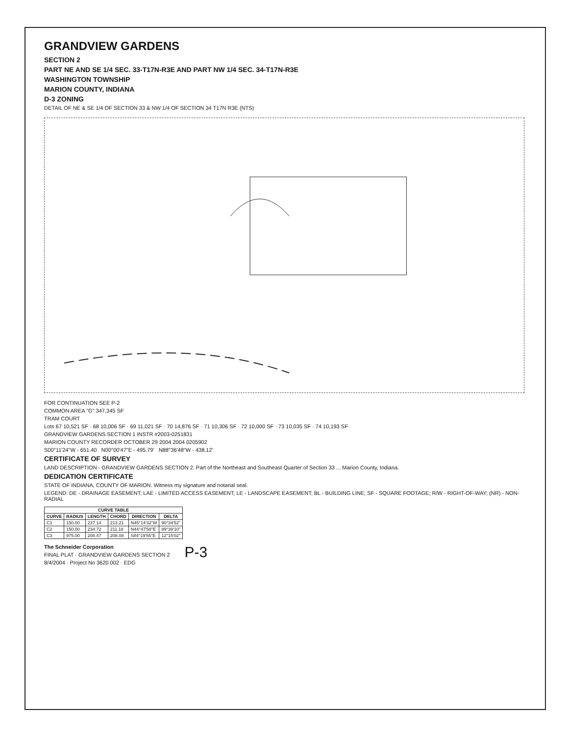GRANDVIEW GARDENS
SECTION 2
PART NE AND SE 1/4 SEC. 33-T17N-R3E AND PART NW 1/4 SEC. 34-T17N-R3E
WASHINGTON TOWNSHIP
MARION COUNTY, INDIANA
D-3 ZONING
DETAIL OF NE & SE 1/4 OF SECTION 33 & NW 1/4 OF SECTION 34 T17N R3E (NTS)
FOR CONTINUATION SEE P-2
COMMON AREA "G" 347,345 SF
TRAM COURT
Lots 67 10,521 SF · 68 10,006 SF · 69 11,021 SF · 70 14,876 SF · 71 10,306 SF · 72 10,000 SF · 73 10,035 SF · 74 10,193 SF
GRANDVIEW GARDENS SECTION 1 INSTR #2003-0251831
MARION COUNTY RECORDER OCTOBER 29 2004 2004 0205902
S00°11'24"W - 651.40 N00°00'47"E - 495.79' N88°36'48"W - 438.12'
CERTIFICATE OF SURVEY
LAND DESCRIPTION - GRANDVIEW GARDENS SECTION 2. Part of the Northeast and Southeast Quarter of Section 33 ... Marion County, Indiana.
DEDICATION CERTIFICATE
STATE OF INDIANA, COUNTY OF MARION. Witness my signature and notarial seal.
LEGEND: DE - DRAINAGE EASEMENT; LAE - LIMITED ACCESS EASEMENT; LE - LANDSCAPE EASEMENT; BL - BUILDING LINE; SF - SQUARE FOOTAGE; R/W - RIGHT-OF-WAY; (NR) - NON-RADIAL
| CURVE TABLE | | | | | |
| --- | --- | --- | --- | --- | --- |
| CURVE | RADIUS | LENGTH | CHORD | DIRECTION | DELTA |
| C1 | 150.00 | 237.14 | 213.21 | N45°14'32"W | 90°34'52" |
| C2 | 150.00 | 234.72 | 211.18 | N44°47'58"E | 89°39'10" |
| C3 | 975.00 | 208.47 | 208.08 | S84°19'55"E | 12°15'02" |
The Schneider Corporation
FINAL PLAT · GRANDVIEW GARDENS SECTION 2
8/4/2004 · Project No 3620.002 · EDG
P-3